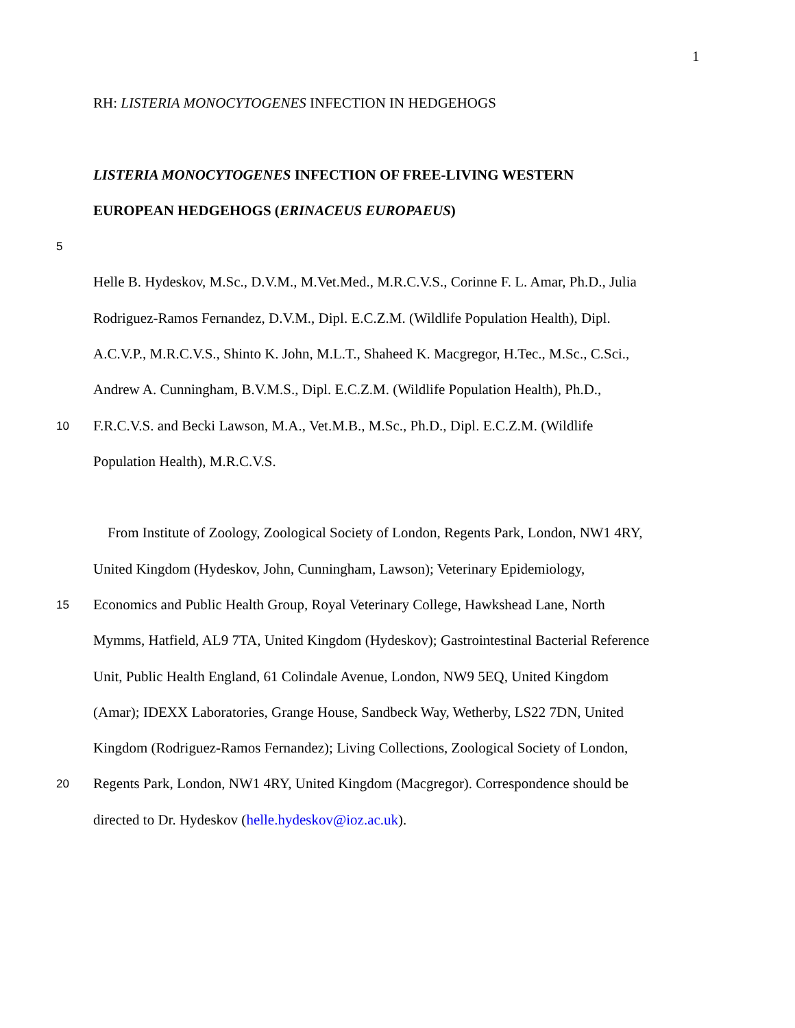1
RH: LISTERIA MONOCYTOGENES INFECTION IN HEDGEHOGS
LISTERIA MONOCYTOGENES INFECTION OF FREE-LIVING WESTERN
EUROPEAN HEDGEHOGS (ERINACEUS EUROPAEUS)
5
Helle B. Hydeskov, M.Sc., D.V.M., M.Vet.Med., M.R.C.V.S., Corinne F. L. Amar, Ph.D., Julia
Rodriguez-Ramos Fernandez, D.V.M., Dipl. E.C.Z.M. (Wildlife Population Health), Dipl.
A.C.V.P., M.R.C.V.S., Shinto K. John, M.L.T., Shaheed K. Macgregor, H.Tec., M.Sc., C.Sci.,
Andrew A. Cunningham, B.V.M.S., Dipl. E.C.Z.M. (Wildlife Population Health), Ph.D.,
10
F.R.C.V.S. and Becki Lawson, M.A., Vet.M.B., M.Sc., Ph.D., Dipl. E.C.Z.M. (Wildlife
Population Health), M.R.C.V.S.
From Institute of Zoology, Zoological Society of London, Regents Park, London, NW1 4RY,
United Kingdom (Hydeskov, John, Cunningham, Lawson); Veterinary Epidemiology,
15
Economics and Public Health Group, Royal Veterinary College, Hawkshead Lane, North
Mymms, Hatfield, AL9 7TA, United Kingdom (Hydeskov); Gastrointestinal Bacterial Reference
Unit, Public Health England, 61 Colindale Avenue, London, NW9 5EQ, United Kingdom
(Amar); IDEXX Laboratories, Grange House, Sandbeck Way, Wetherby, LS22 7DN, United
Kingdom (Rodriguez-Ramos Fernandez); Living Collections, Zoological Society of London,
20
Regents Park, London, NW1 4RY, United Kingdom (Macgregor). Correspondence should be
directed to Dr. Hydeskov (helle.hydeskov@ioz.ac.uk).